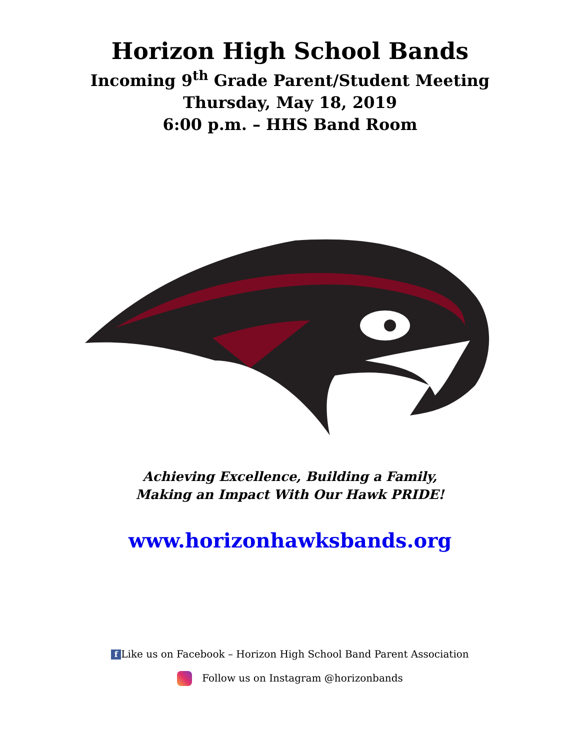Horizon High School Bands
Incoming 9<sup>th</sup> Grade Parent/Student Meeting
Thursday, May 18, 2019
6:00 p.m. – HHS Band Room
Achieving Excellence, Building a Family,
Making an Impact With Our Hawk PRIDE!
www.horizonhawksbands.org
f Like us on Facebook – Horizon High School Band Parent Association
Follow us on Instagram @horizonbands